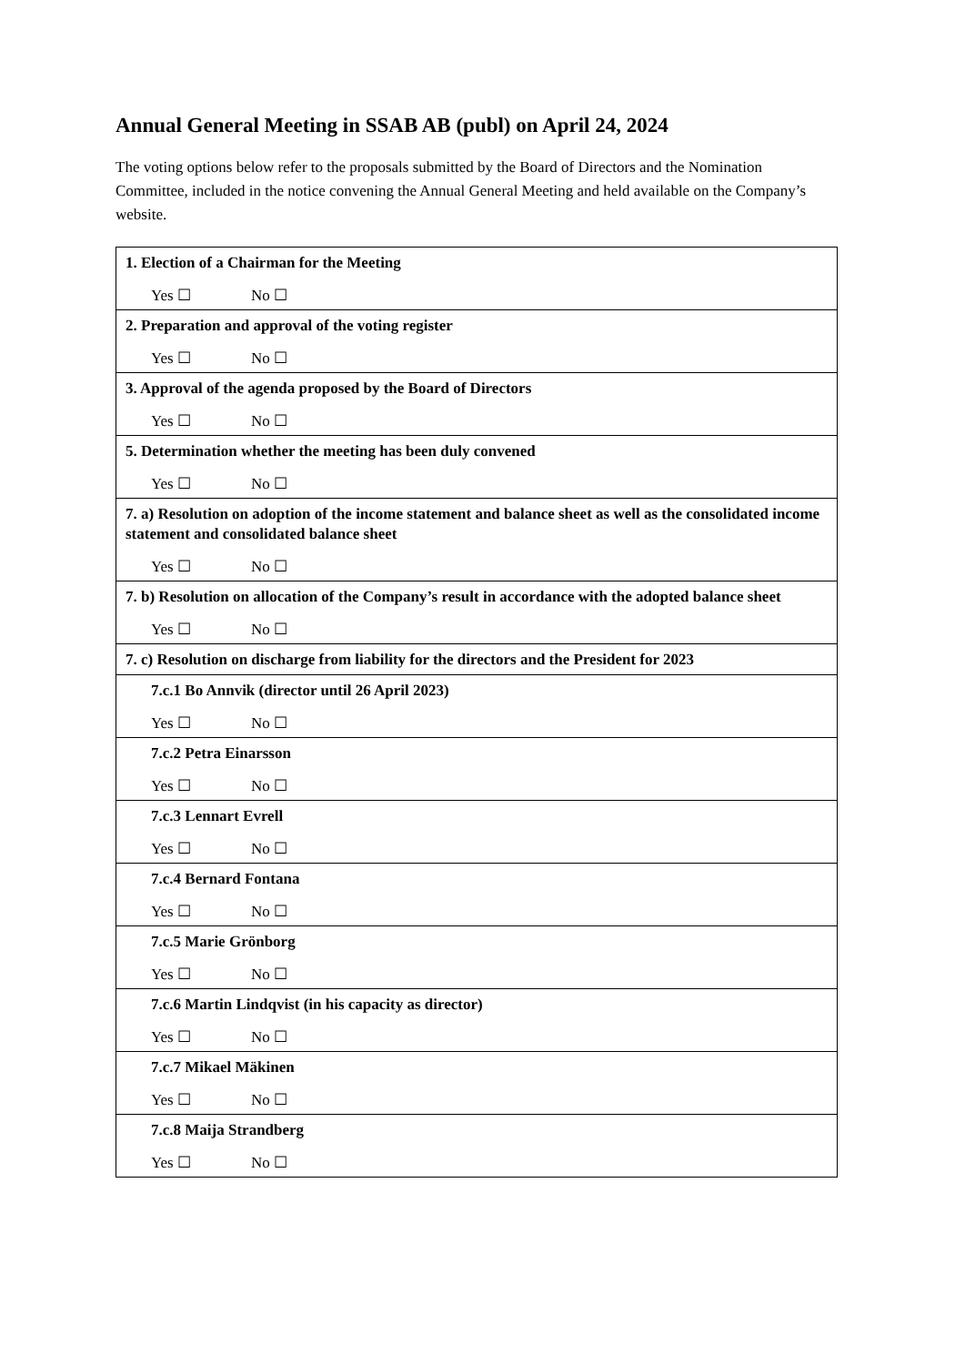Annual General Meeting in SSAB AB (publ) on April 24, 2024
The voting options below refer to the proposals submitted by the Board of Directors and the Nomination Committee, included in the notice convening the Annual General Meeting and held available on the Company’s website.
| 1. Election of a Chairman for the Meeting Yes ☐ No ☐ |
| 2. Preparation and approval of the voting register Yes ☐ No ☐ |
| 3. Approval of the agenda proposed by the Board of Directors Yes ☐ No ☐ |
| 5. Determination whether the meeting has been duly convened Yes ☐ No ☐ |
| 7. a) Resolution on adoption of the income statement and balance sheet as well as the consolidated income statement and consolidated balance sheet Yes ☐ No ☐ |
| 7. b) Resolution on allocation of the Company’s result in accordance with the adopted balance sheet Yes ☐ No ☐ |
| 7. c) Resolution on discharge from liability for the directors and the President for 2023 |
| 7.c.1 Bo Annvik (director until 26 April 2023) Yes ☐ No ☐ |
| 7.c.2 Petra Einarsson Yes ☐ No ☐ |
| 7.c.3 Lennart Evrell Yes ☐ No ☐ |
| 7.c.4 Bernard Fontana Yes ☐ No ☐ |
| 7.c.5 Marie Grönborg Yes ☐ No ☐ |
| 7.c.6 Martin Lindqvist (in his capacity as director) Yes ☐ No ☐ |
| 7.c.7 Mikael Mäkinen Yes ☐ No ☐ |
| 7.c.8 Maija Strandberg Yes ☐ No ☐ |